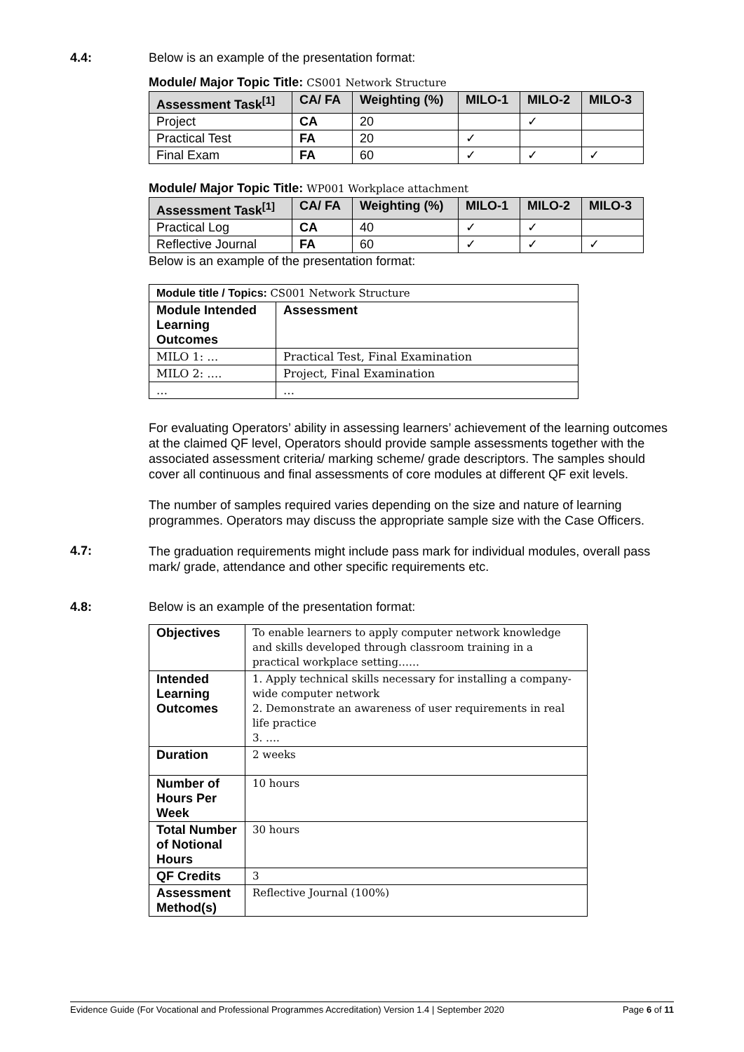4.4: Below is an example of the presentation format:
Module/ Major Topic Title: CS001 Network Structure
| Assessment Task<sup>[1]</sup> | CA/ FA | Weighting (%) | MILO-1 | MILO-2 | MILO-3 |
| --- | --- | --- | --- | --- | --- |
| Project | CA | 20 | | ✓ | |
| Practical Test | FA | 20 | ✓ | | |
| Final Exam | FA | 60 | ✓ | ✓ | ✓ |
Module/ Major Topic Title: WP001 Workplace attachment
| Assessment Task<sup>[1]</sup> | CA/ FA | Weighting (%) | MILO-1 | MILO-2 | MILO-3 |
| --- | --- | --- | --- | --- | --- |
| Practical Log | CA | 40 | ✓ | ✓ | |
| Reflective Journal | FA | 60 | ✓ | ✓ | ✓ |
Below is an example of the presentation format:
| Module title / Topics: CS001 Network Structure | |
| Module Intended Learning Outcomes | Assessment |
| MILO 1: … | Practical Test, Final Examination |
| MILO 2: …. | Project, Final Examination |
| … | … |
For evaluating Operators’ ability in assessing learners’ achievement of the learning outcomes at the claimed QF level, Operators should provide sample assessments together with the associated assessment criteria/ marking scheme/ grade descriptors. The samples should cover all continuous and final assessments of core modules at different QF exit levels.
The number of samples required varies depending on the size and nature of learning programmes. Operators may discuss the appropriate sample size with the Case Officers.
4.7:
The graduation requirements might include pass mark for individual modules, overall pass mark/ grade, attendance and other specific requirements etc.
4.8: Below is an example of the presentation format:
| Objectives | To enable learners to apply computer network knowledge and skills developed through classroom training in a practical workplace setting…… |
| Intended Learning Outcomes | 1. Apply technical skills necessary for installing a company-wide computer network 2. Demonstrate an awareness of user requirements in real life practice 3. …. |
| Duration | 2 weeks |
| Number of Hours Per Week | 10 hours |
| Total Number of Notional Hours | 30 hours |
| QF Credits | 3 |
| Assessment Method(s) | Reflective Journal (100%) |
Evidence Guide (For Vocational and Professional Programmes Accreditation) Version 1.4 | September 2020 Page 6 of 11